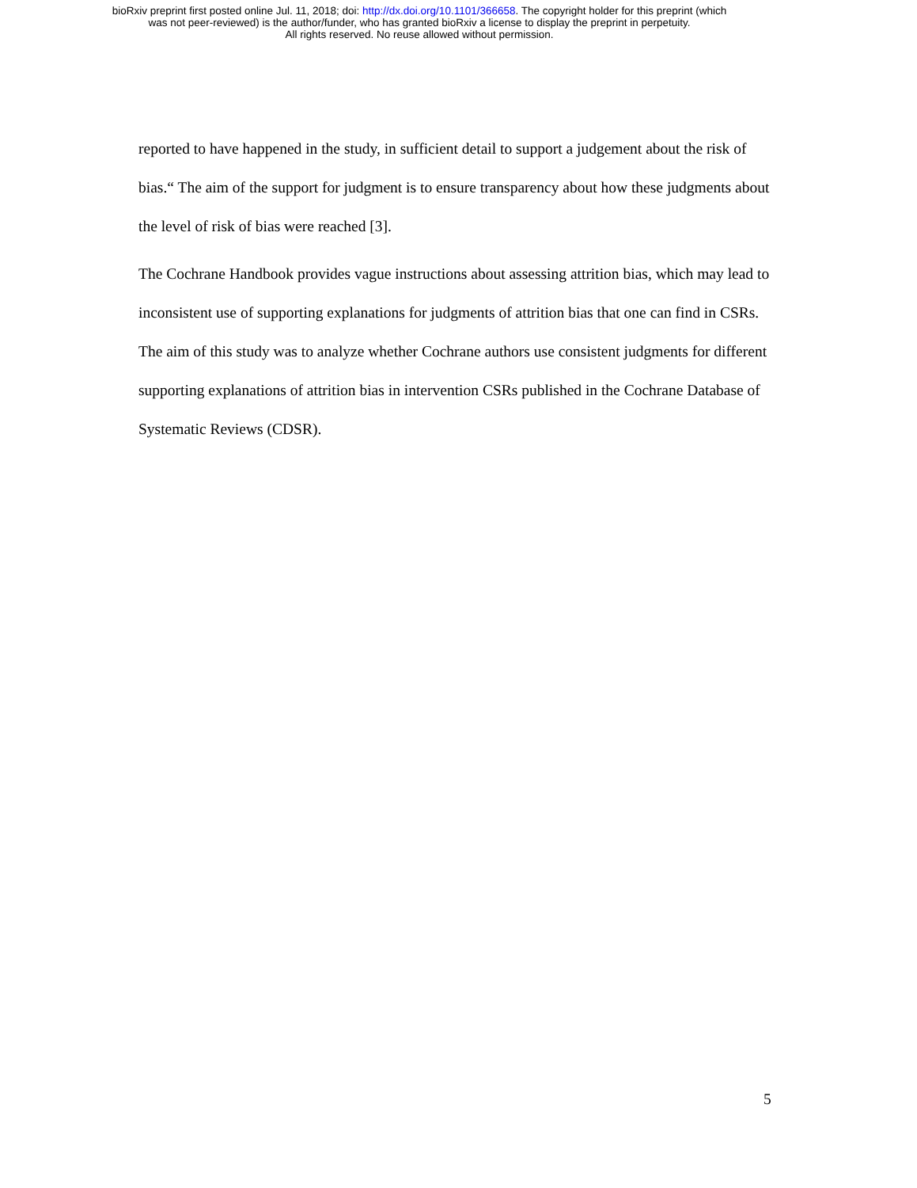bioRxiv preprint first posted online Jul. 11, 2018; doi: http://dx.doi.org/10.1101/366658. The copyright holder for this preprint (which
was not peer-reviewed) is the author/funder, who has granted bioRxiv a license to display the preprint in perpetuity.
All rights reserved. No reuse allowed without permission.
reported to have happened in the study, in sufficient detail to support a judgement about the risk of bias.“ The aim of the support for judgment is to ensure transparency about how these judgments about the level of risk of bias were reached [3].
The Cochrane Handbook provides vague instructions about assessing attrition bias, which may lead to inconsistent use of supporting explanations for judgments of attrition bias that one can find in CSRs. The aim of this study was to analyze whether Cochrane authors use consistent judgments for different supporting explanations of attrition bias in intervention CSRs published in the Cochrane Database of Systematic Reviews (CDSR).
5